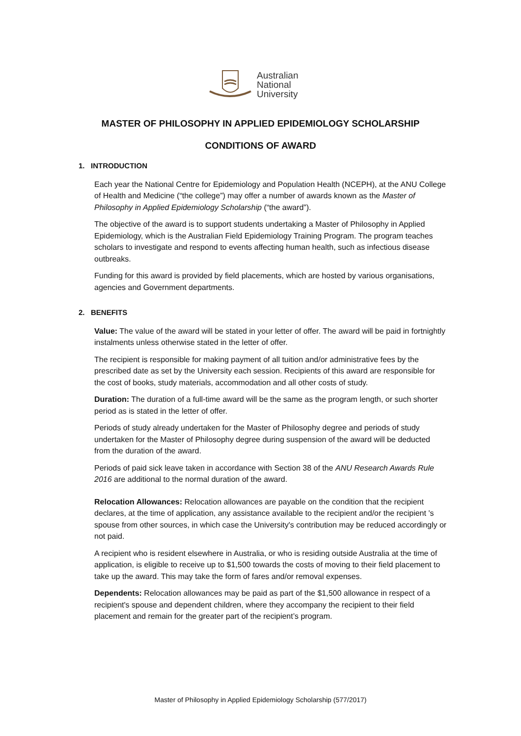Australian
National
University
MASTER OF PHILOSOPHY IN APPLIED EPIDEMIOLOGY SCHOLARSHIP
CONDITIONS OF AWARD
1. INTRODUCTION
Each year the National Centre for Epidemiology and Population Health (NCEPH), at the ANU College of Health and Medicine (“the college”) may offer a number of awards known as the Master of Philosophy in Applied Epidemiology Scholarship (“the award”).
The objective of the award is to support students undertaking a Master of Philosophy in Applied Epidemiology, which is the Australian Field Epidemiology Training Program. The program teaches scholars to investigate and respond to events affecting human health, such as infectious disease outbreaks.
Funding for this award is provided by field placements, which are hosted by various organisations, agencies and Government departments.
2. BENEFITS
Value: The value of the award will be stated in your letter of offer. The award will be paid in fortnightly instalments unless otherwise stated in the letter of offer.
The recipient is responsible for making payment of all tuition and/or administrative fees by the prescribed date as set by the University each session. Recipients of this award are responsible for the cost of books, study materials, accommodation and all other costs of study.
Duration: The duration of a full-time award will be the same as the program length, or such shorter period as is stated in the letter of offer.
Periods of study already undertaken for the Master of Philosophy degree and periods of study undertaken for the Master of Philosophy degree during suspension of the award will be deducted from the duration of the award.
Periods of paid sick leave taken in accordance with Section 38 of the ANU Research Awards Rule 2016 are additional to the normal duration of the award.
Relocation Allowances: Relocation allowances are payable on the condition that the recipient declares, at the time of application, any assistance available to the recipient and/or the recipient 's spouse from other sources, in which case the University's contribution may be reduced accordingly or not paid.
A recipient who is resident elsewhere in Australia, or who is residing outside Australia at the time of application, is eligible to receive up to $1,500 towards the costs of moving to their field placement to take up the award. This may take the form of fares and/or removal expenses.
Dependents: Relocation allowances may be paid as part of the $1,500 allowance in respect of a recipient's spouse and dependent children, where they accompany the recipient to their field placement and remain for the greater part of the recipient’s program.
Master of Philosophy in Applied Epidemiology Scholarship (577/2017)